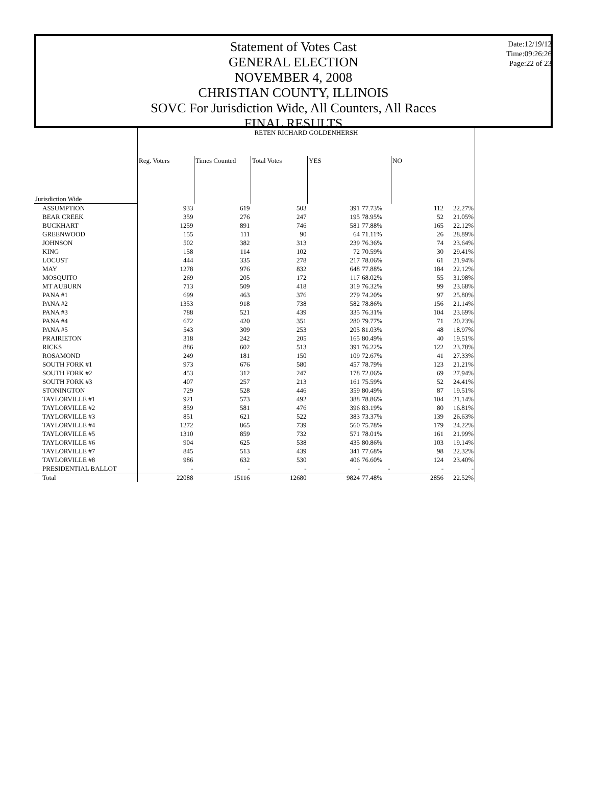Statement of Votes Cast
GENERAL ELECTION
NOVEMBER 4, 2008
CHRISTIAN COUNTY, ILLINOIS
SOVC For Jurisdiction Wide, All Counters, All Races
FINAL RESULTS
Date:12/19/12
Time:09:26:26
Page:22 of 23
| | RETEN RICHARD GOLDENHERSH | | | | | | |
| --- | --- | --- | --- | --- | --- | --- | --- |
| | Reg. Voters | Times Counted | Total Votes | YES | | NO | |
| Jurisdiction Wide | | | | | | | |
| ASSUMPTION | 933 | 619 | 503 | 391 | 77.73% | 112 | 22.27% |
| BEAR CREEK | 359 | 276 | 247 | 195 | 78.95% | 52 | 21.05% |
| BUCKHART | 1259 | 891 | 746 | 581 | 77.88% | 165 | 22.12% |
| GREENWOOD | 155 | 111 | 90 | 64 | 71.11% | 26 | 28.89% |
| JOHNSON | 502 | 382 | 313 | 239 | 76.36% | 74 | 23.64% |
| KING | 158 | 114 | 102 | 72 | 70.59% | 30 | 29.41% |
| LOCUST | 444 | 335 | 278 | 217 | 78.06% | 61 | 21.94% |
| MAY | 1278 | 976 | 832 | 648 | 77.88% | 184 | 22.12% |
| MOSQUITO | 269 | 205 | 172 | 117 | 68.02% | 55 | 31.98% |
| MT AUBURN | 713 | 509 | 418 | 319 | 76.32% | 99 | 23.68% |
| PANA #1 | 699 | 463 | 376 | 279 | 74.20% | 97 | 25.80% |
| PANA #2 | 1353 | 918 | 738 | 582 | 78.86% | 156 | 21.14% |
| PANA #3 | 788 | 521 | 439 | 335 | 76.31% | 104 | 23.69% |
| PANA #4 | 672 | 420 | 351 | 280 | 79.77% | 71 | 20.23% |
| PANA #5 | 543 | 309 | 253 | 205 | 81.03% | 48 | 18.97% |
| PRAIRIETON | 318 | 242 | 205 | 165 | 80.49% | 40 | 19.51% |
| RICKS | 886 | 602 | 513 | 391 | 76.22% | 122 | 23.78% |
| ROSAMOND | 249 | 181 | 150 | 109 | 72.67% | 41 | 27.33% |
| SOUTH FORK #1 | 973 | 676 | 580 | 457 | 78.79% | 123 | 21.21% |
| SOUTH FORK #2 | 453 | 312 | 247 | 178 | 72.06% | 69 | 27.94% |
| SOUTH FORK #3 | 407 | 257 | 213 | 161 | 75.59% | 52 | 24.41% |
| STONINGTON | 729 | 528 | 446 | 359 | 80.49% | 87 | 19.51% |
| TAYLORVILLE #1 | 921 | 573 | 492 | 388 | 78.86% | 104 | 21.14% |
| TAYLORVILLE #2 | 859 | 581 | 476 | 396 | 83.19% | 80 | 16.81% |
| TAYLORVILLE #3 | 851 | 621 | 522 | 383 | 73.37% | 139 | 26.63% |
| TAYLORVILLE #4 | 1272 | 865 | 739 | 560 | 75.78% | 179 | 24.22% |
| TAYLORVILLE #5 | 1310 | 859 | 732 | 571 | 78.01% | 161 | 21.99% |
| TAYLORVILLE #6 | 904 | 625 | 538 | 435 | 80.86% | 103 | 19.14% |
| TAYLORVILLE #7 | 845 | 513 | 439 | 341 | 77.68% | 98 | 22.32% |
| TAYLORVILLE #8 | 986 | 632 | 530 | 406 | 76.60% | 124 | 23.40% |
| PRESIDENTIAL BALLOT | - | - | - | - | - | - | - |
| Total | 22088 | 15116 | 12680 | 9824 | 77.48% | 2856 | 22.52% |